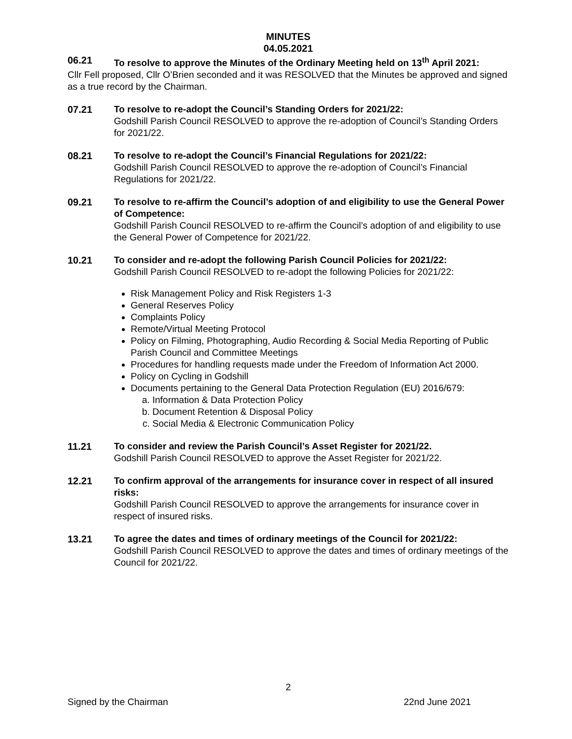MINUTES
04.05.2021
06.21 To resolve to approve the Minutes of the Ordinary Meeting held on 13<sup>th</sup> April 2021:
Cllr Fell proposed, Cllr O’Brien seconded and it was RESOLVED that the Minutes be approved and signed as a true record by the Chairman.
07.21 To resolve to re-adopt the Council’s Standing Orders for 2021/22:
Godshill Parish Council RESOLVED to approve the re-adoption of Council’s Standing Orders for 2021/22.
08.21 To resolve to re-adopt the Council’s Financial Regulations for 2021/22:
Godshill Parish Council RESOLVED to approve the re-adoption of Council’s Financial Regulations for 2021/22.
09.21 To resolve to re-affirm the Council’s adoption of and eligibility to use the General Power of Competence:
Godshill Parish Council RESOLVED to re-affirm the Council’s adoption of and eligibility to use the General Power of Competence for 2021/22.
10.21 To consider and re-adopt the following Parish Council Policies for 2021/22:
Godshill Parish Council RESOLVED to re-adopt the following Policies for 2021/22:
Risk Management Policy and Risk Registers 1-3
General Reserves Policy
Complaints Policy
Remote/Virtual Meeting Protocol
Policy on Filming, Photographing, Audio Recording & Social Media Reporting of Public Parish Council and Committee Meetings
Procedures for handling requests made under the Freedom of Information Act 2000.
Policy on Cycling in Godshill
Documents pertaining to the General Data Protection Regulation (EU) 2016/679:
a. Information & Data Protection Policy
b. Document Retention & Disposal Policy
c. Social Media & Electronic Communication Policy
11.21 To consider and review the Parish Council’s Asset Register for 2021/22.
Godshill Parish Council RESOLVED to approve the Asset Register for 2021/22.
12.21 To confirm approval of the arrangements for insurance cover in respect of all insured risks:
Godshill Parish Council RESOLVED to approve the arrangements for insurance cover in respect of insured risks.
13.21 To agree the dates and times of ordinary meetings of the Council for 2021/22:
Godshill Parish Council RESOLVED to approve the dates and times of ordinary meetings of the Council for 2021/22.
2
Signed by the Chairman 22nd June 2021